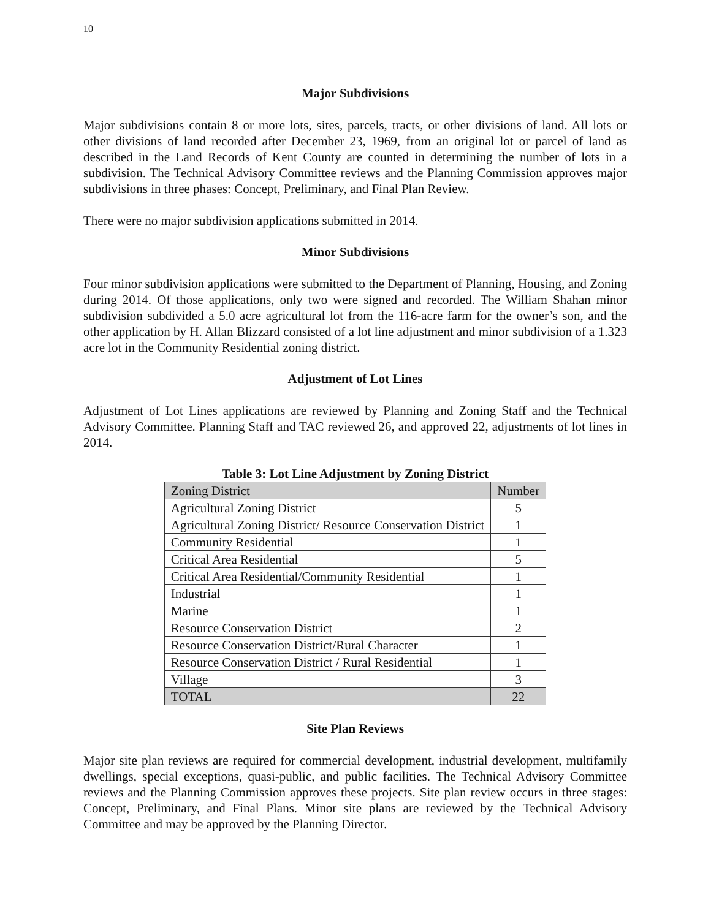10
Major Subdivisions
Major subdivisions contain 8 or more lots, sites, parcels, tracts, or other divisions of land. All lots or other divisions of land recorded after December 23, 1969, from an original lot or parcel of land as described in the Land Records of Kent County are counted in determining the number of lots in a subdivision. The Technical Advisory Committee reviews and the Planning Commission approves major subdivisions in three phases: Concept, Preliminary, and Final Plan Review.
There were no major subdivision applications submitted in 2014.
Minor Subdivisions
Four minor subdivision applications were submitted to the Department of Planning, Housing, and Zoning during 2014. Of those applications, only two were signed and recorded. The William Shahan minor subdivision subdivided a 5.0 acre agricultural lot from the 116-acre farm for the owner’s son, and the other application by H. Allan Blizzard consisted of a lot line adjustment and minor subdivision of a 1.323 acre lot in the Community Residential zoning district.
Adjustment of Lot Lines
Adjustment of Lot Lines applications are reviewed by Planning and Zoning Staff and the Technical Advisory Committee. Planning Staff and TAC reviewed 26, and approved 22, adjustments of lot lines in 2014.
Table 3: Lot Line Adjustment by Zoning District
| Zoning District | Number |
| Agricultural Zoning District | 5 |
| Agricultural Zoning District/ Resource Conservation District | 1 |
| Community Residential | 1 |
| Critical Area Residential | 5 |
| Critical Area Residential/Community Residential | 1 |
| Industrial | 1 |
| Marine | 1 |
| Resource Conservation District | 2 |
| Resource Conservation District/Rural Character | 1 |
| Resource Conservation District / Rural Residential | 1 |
| Village | 3 |
| TOTAL | 22 |
Site Plan Reviews
Major site plan reviews are required for commercial development, industrial development, multifamily dwellings, special exceptions, quasi-public, and public facilities. The Technical Advisory Committee reviews and the Planning Commission approves these projects. Site plan review occurs in three stages: Concept, Preliminary, and Final Plans. Minor site plans are reviewed by the Technical Advisory Committee and may be approved by the Planning Director.